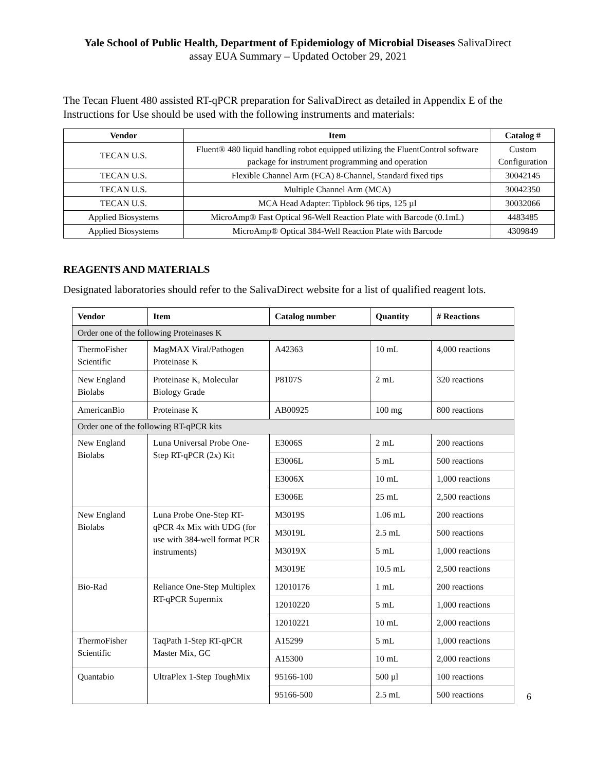Yale School of Public Health, Department of Epidemiology of Microbial Diseases SalivaDirect
assay EUA Summary – Updated October 29, 2021
The Tecan Fluent 480 assisted RT-qPCR preparation for SalivaDirect as detailed in Appendix E of the Instructions for Use should be used with the following instruments and materials:
| Vendor | Item | Catalog # |
| --- | --- | --- |
| TECAN U.S. | Fluent® 480 liquid handling robot equipped utilizing the FluentControl software package for instrument programming and operation | Custom Configuration |
| TECAN U.S. | Flexible Channel Arm (FCA) 8-Channel, Standard fixed tips | 30042145 |
| TECAN U.S. | Multiple Channel Arm (MCA) | 30042350 |
| TECAN U.S. | MCA Head Adapter: Tipblock 96 tips, 125 µl | 30032066 |
| Applied Biosystems | MicroAmp® Fast Optical 96-Well Reaction Plate with Barcode (0.1mL) | 4483485 |
| Applied Biosystems | MicroAmp® Optical 384-Well Reaction Plate with Barcode | 4309849 |
REAGENTS AND MATERIALS
Designated laboratories should refer to the SalivaDirect website for a list of qualified reagent lots.
| Vendor | Item | Catalog number | Quantity | # Reactions |
| --- | --- | --- | --- | --- |
| Order one of the following Proteinases K | | | | |
| ThermoFisher Scientific | MagMAX Viral/Pathogen Proteinase K | A42363 | 10 mL | 4,000 reactions |
| New England Biolabs | Proteinase K, Molecular Biology Grade | P8107S | 2 mL | 320 reactions |
| AmericanBio | Proteinase K | AB00925 | 100 mg | 800 reactions |
| Order one of the following RT-qPCR kits | | | | |
| New England Biolabs | Luna Universal Probe One-Step RT-qPCR (2x) Kit | E3006S | 2 mL | 200 reactions |
| | | E3006L | 5 mL | 500 reactions |
| | | E3006X | 10 mL | 1,000 reactions |
| | | E3006E | 25 mL | 2,500 reactions |
| New England Biolabs | Luna Probe One-Step RT-qPCR 4x Mix with UDG (for use with 384-well format PCR instruments) | M3019S | 1.06 mL | 200 reactions |
| | | M3019L | 2.5 mL | 500 reactions |
| | | M3019X | 5 mL | 1,000 reactions |
| | | M3019E | 10.5 mL | 2,500 reactions |
| Bio-Rad | Reliance One-Step Multiplex RT-qPCR Supermix | 12010176 | 1 mL | 200 reactions |
| | | 12010220 | 5 mL | 1,000 reactions |
| | | 12010221 | 10 mL | 2,000 reactions |
| ThermoFisher Scientific | TaqPath 1-Step RT-qPCR Master Mix, GC | A15299 | 5 mL | 1,000 reactions |
| | | A15300 | 10 mL | 2,000 reactions |
| Quantabio | UltraPlex 1-Step ToughMix | 95166-100 | 500 µl | 100 reactions |
| | | 95166-500 | 2.5 mL | 500 reactions |
6